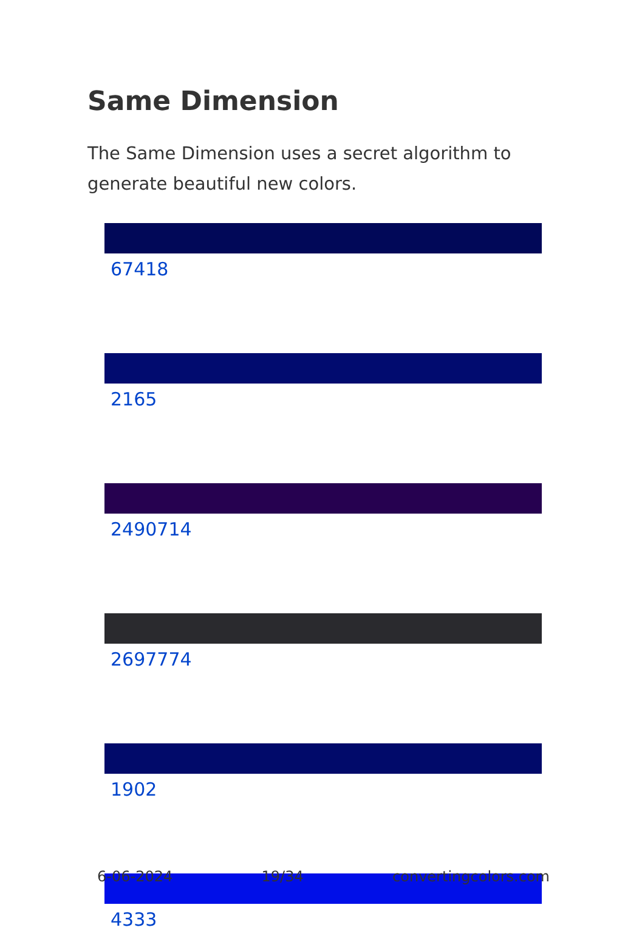Same Dimension
The Same Dimension uses a secret algorithm to generate beautiful new colors.
67418
2165
2490714
2697774
1902
4333
6-06-2024 19/34 convertingcolors.com